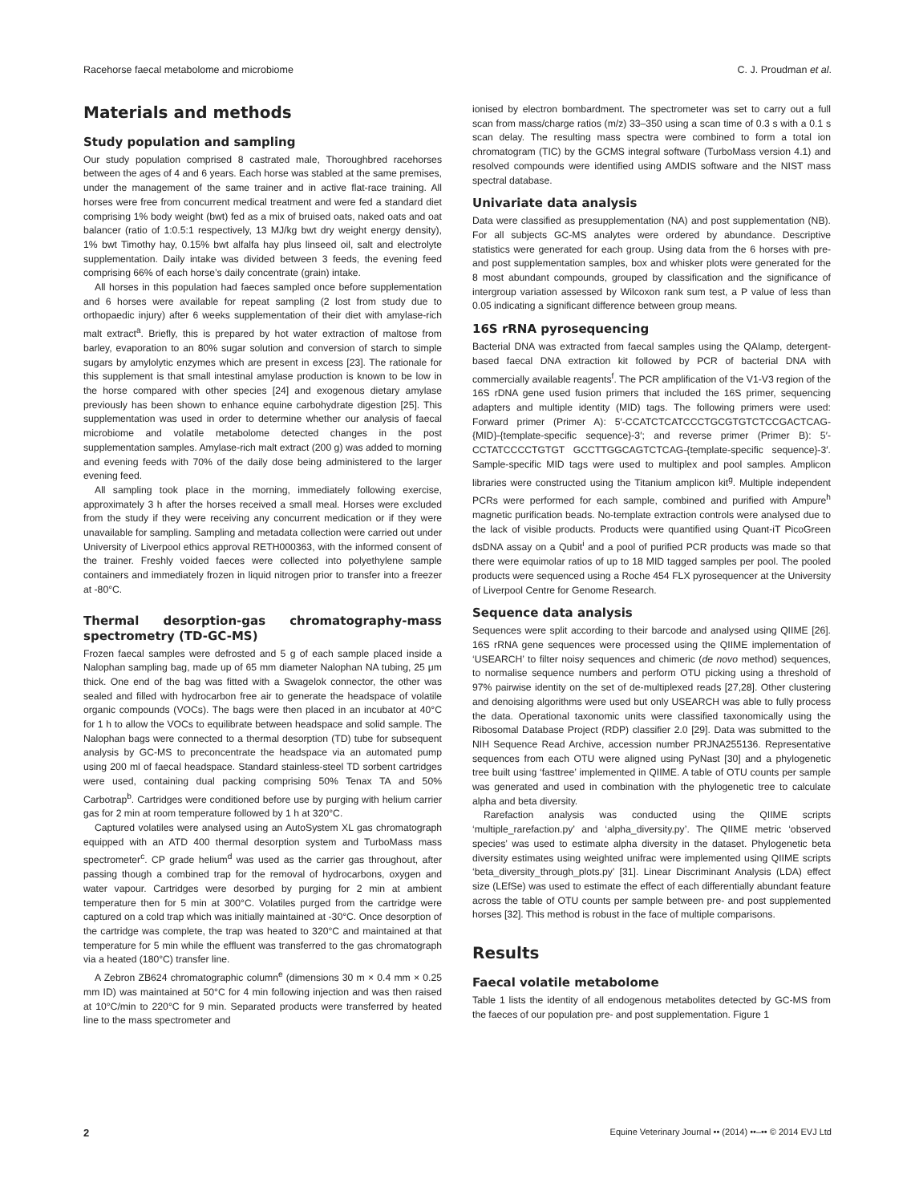Racehorse faecal metabolome and microbiome C. J. Proudman et al.
Materials and methods
Study population and sampling
Our study population comprised 8 castrated male, Thoroughbred racehorses between the ages of 4 and 6 years. Each horse was stabled at the same premises, under the management of the same trainer and in active flat-race training. All horses were free from concurrent medical treatment and were fed a standard diet comprising 1% body weight (bwt) fed as a mix of bruised oats, naked oats and oat balancer (ratio of 1:0.5:1 respectively, 13 MJ/kg bwt dry weight energy density), 1% bwt Timothy hay, 0.15% bwt alfalfa hay plus linseed oil, salt and electrolyte supplementation. Daily intake was divided between 3 feeds, the evening feed comprising 66% of each horse’s daily concentrate (grain) intake.
All horses in this population had faeces sampled once before supplementation and 6 horses were available for repeat sampling (2 lost from study due to orthopaedic injury) after 6 weeks supplementation of their diet with amylase-rich malt extract<sup>a</sup>. Briefly, this is prepared by hot water extraction of maltose from barley, evaporation to an 80% sugar solution and conversion of starch to simple sugars by amylolytic enzymes which are present in excess [23]. The rationale for this supplement is that small intestinal amylase production is known to be low in the horse compared with other species [24] and exogenous dietary amylase previously has been shown to enhance equine carbohydrate digestion [25]. This supplementation was used in order to determine whether our analysis of faecal microbiome and volatile metabolome detected changes in the post supplementation samples. Amylase-rich malt extract (200 g) was added to morning and evening feeds with 70% of the daily dose being administered to the larger evening feed.
All sampling took place in the morning, immediately following exercise, approximately 3 h after the horses received a small meal. Horses were excluded from the study if they were receiving any concurrent medication or if they were unavailable for sampling. Sampling and metadata collection were carried out under University of Liverpool ethics approval RETH000363, with the informed consent of the trainer. Freshly voided faeces were collected into polyethylene sample containers and immediately frozen in liquid nitrogen prior to transfer into a freezer at -80°C.
Thermal desorption-gas chromatography-mass spectrometry (TD-GC-MS)
Frozen faecal samples were defrosted and 5 g of each sample placed inside a Nalophan sampling bag, made up of 65 mm diameter Nalophan NA tubing, 25 μm thick. One end of the bag was fitted with a Swagelok connector, the other was sealed and filled with hydrocarbon free air to generate the headspace of volatile organic compounds (VOCs). The bags were then placed in an incubator at 40°C for 1 h to allow the VOCs to equilibrate between headspace and solid sample. The Nalophan bags were connected to a thermal desorption (TD) tube for subsequent analysis by GC-MS to preconcentrate the headspace via an automated pump using 200 ml of faecal headspace. Standard stainless-steel TD sorbent cartridges were used, containing dual packing comprising 50% Tenax TA and 50% Carbotrap<sup>b</sup>. Cartridges were conditioned before use by purging with helium carrier gas for 2 min at room temperature followed by 1 h at 320°C.
Captured volatiles were analysed using an AutoSystem XL gas chromatograph equipped with an ATD 400 thermal desorption system and TurboMass mass spectrometer<sup>c</sup>. CP grade helium<sup>d</sup> was used as the carrier gas throughout, after passing though a combined trap for the removal of hydrocarbons, oxygen and water vapour. Cartridges were desorbed by purging for 2 min at ambient temperature then for 5 min at 300°C. Volatiles purged from the cartridge were captured on a cold trap which was initially maintained at -30°C. Once desorption of the cartridge was complete, the trap was heated to 320°C and maintained at that temperature for 5 min while the effluent was transferred to the gas chromatograph via a heated (180°C) transfer line.
A Zebron ZB624 chromatographic column<sup>e</sup> (dimensions 30 m × 0.4 mm × 0.25 mm ID) was maintained at 50°C for 4 min following injection and was then raised at 10°C/min to 220°C for 9 min. Separated products were transferred by heated line to the mass spectrometer and
ionised by electron bombardment. The spectrometer was set to carry out a full scan from mass/charge ratios (m/z) 33–350 using a scan time of 0.3 s with a 0.1 s scan delay. The resulting mass spectra were combined to form a total ion chromatogram (TIC) by the GCMS integral software (TurboMass version 4.1) and resolved compounds were identified using AMDIS software and the NIST mass spectral database.
Univariate data analysis
Data were classified as presupplementation (NA) and post supplementation (NB). For all subjects GC-MS analytes were ordered by abundance. Descriptive statistics were generated for each group. Using data from the 6 horses with pre- and post supplementation samples, box and whisker plots were generated for the 8 most abundant compounds, grouped by classification and the significance of intergroup variation assessed by Wilcoxon rank sum test, a P value of less than 0.05 indicating a significant difference between group means.
16S rRNA pyrosequencing
Bacterial DNA was extracted from faecal samples using the QAIamp, detergent-based faecal DNA extraction kit followed by PCR of bacterial DNA with commercially available reagents<sup>f</sup>. The PCR amplification of the V1-V3 region of the 16S rDNA gene used fusion primers that included the 16S primer, sequencing adapters and multiple identity (MID) tags. The following primers were used: Forward primer (Primer A): 5′-CCATCTCATCCCTGCGTGTCTCCGACTCAG-{MID}-{template-specific sequence}-3′; and reverse primer (Primer B): 5′-CCTATCCCCTGTGT GCCTTGGCAGTCTCAG-{template-specific sequence}-3′. Sample-specific MID tags were used to multiplex and pool samples. Amplicon libraries were constructed using the Titanium amplicon kit<sup>g</sup>. Multiple independent PCRs were performed for each sample, combined and purified with Ampure<sup>h</sup> magnetic purification beads. No-template extraction controls were analysed due to the lack of visible products. Products were quantified using Quant-iT PicoGreen dsDNA assay on a Qubit<sup>i</sup> and a pool of purified PCR products was made so that there were equimolar ratios of up to 18 MID tagged samples per pool. The pooled products were sequenced using a Roche 454 FLX pyrosequencer at the University of Liverpool Centre for Genome Research.
Sequence data analysis
Sequences were split according to their barcode and analysed using QIIME [26]. 16S rRNA gene sequences were processed using the QIIME implementation of ‘USEARCH’ to filter noisy sequences and chimeric (de novo method) sequences, to normalise sequence numbers and perform OTU picking using a threshold of 97% pairwise identity on the set of de-multiplexed reads [27,28]. Other clustering and denoising algorithms were used but only USEARCH was able to fully process the data. Operational taxonomic units were classified taxonomically using the Ribosomal Database Project (RDP) classifier 2.0 [29]. Data was submitted to the NIH Sequence Read Archive, accession number PRJNA255136. Representative sequences from each OTU were aligned using PyNast [30] and a phylogenetic tree built using ‘fasttree’ implemented in QIIME. A table of OTU counts per sample was generated and used in combination with the phylogenetic tree to calculate alpha and beta diversity.
Rarefaction analysis was conducted using the QIIME scripts ‘multiple_rarefaction.py’ and ‘alpha_diversity.py’. The QIIME metric ‘observed species’ was used to estimate alpha diversity in the dataset. Phylogenetic beta diversity estimates using weighted unifrac were implemented using QIIME scripts ‘beta_diversity_through_plots.py’ [31]. Linear Discriminant Analysis (LDA) effect size (LEfSe) was used to estimate the effect of each differentially abundant feature across the table of OTU counts per sample between pre- and post supplemented horses [32]. This method is robust in the face of multiple comparisons.
Results
Faecal volatile metabolome
Table 1 lists the identity of all endogenous metabolites detected by GC-MS from the faeces of our population pre- and post supplementation. Figure 1
2 Equine Veterinary Journal •• (2014) ••–•• © 2014 EVJ Ltd